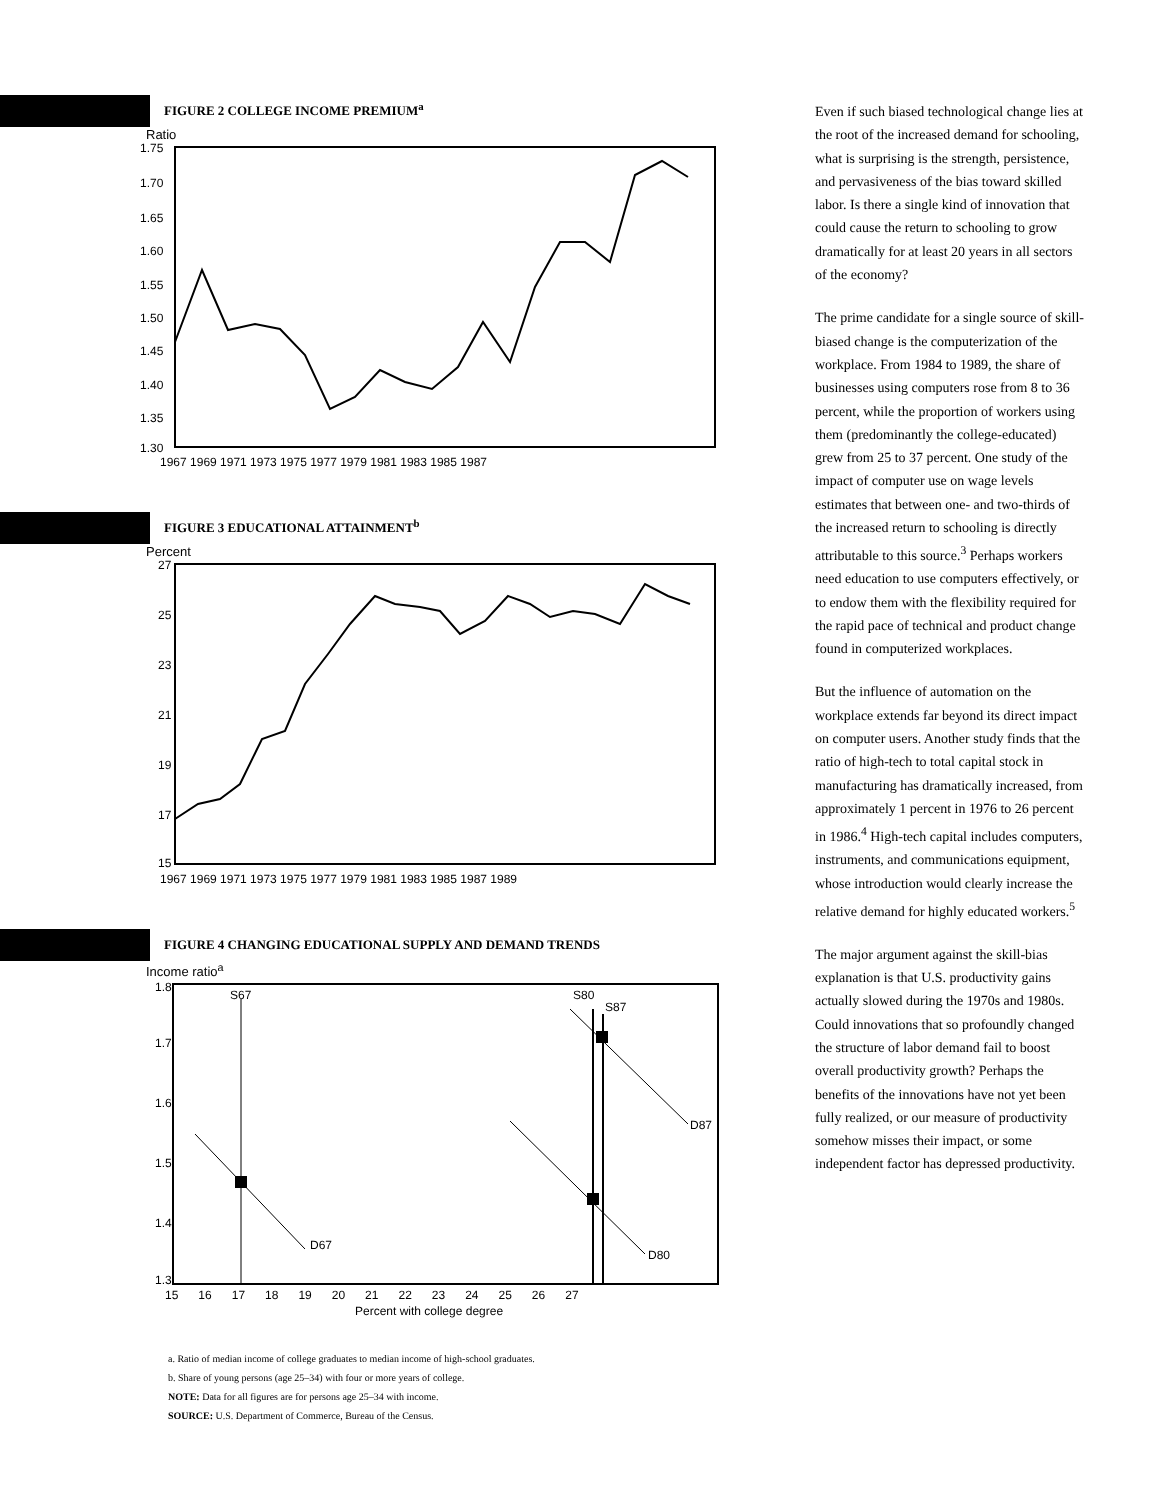FIGURE 2 COLLEGE INCOME PREMIUM<sup>a</sup>
Ratio
1.75
1.70
1.65
1.60
1.55
1.50
1.45
1.40
1.35
1.30
1967 1969 1971 1973 1975 1977 1979 1981 1983 1985 1987
FIGURE 3 EDUCATIONAL ATTAINMENT<sup>b</sup>
Percent
27
25
23
21
19
17
15
1967 1969 1971 1973 1975 1977 1979 1981 1983 1985 1987 1989
FIGURE 4 CHANGING EDUCATIONAL SUPPLY AND DEMAND TRENDS
Income ratio<sup>a</sup>
S67
S80
S87
D87
D67
D80
1.8
1.7
1.6
1.5
1.4
1.3
15 16 17 18 19 20 21 22 23 24 25 26 27
Percent with college degree
a. Ratio of median income of college graduates to median income of high-school graduates.
b. Share of young persons (age 25–34) with four or more years of college.
NOTE: Data for all figures are for persons age 25–34 with income.
SOURCE: U.S. Department of Commerce, Bureau of the Census.
Even if such biased technological change lies at the root of the increased demand for schooling, what is surprising is the strength, persistence, and pervasiveness of the bias toward skilled labor. Is there a single kind of innovation that could cause the return to schooling to grow dramatically for at least 20 years in all sectors of the economy?
The prime candidate for a single source of skill-biased change is the computerization of the workplace. From 1984 to 1989, the share of businesses using computers rose from 8 to 36 percent, while the proportion of workers using them (predominantly the college-educated) grew from 25 to 37 percent. One study of the impact of computer use on wage levels estimates that between one- and two-thirds of the increased return to schooling is directly attributable to this source.<sup>3</sup> Perhaps workers need education to use computers effectively, or to endow them with the flexibility required for the rapid pace of technical and product change found in computerized workplaces.
But the influence of automation on the workplace extends far beyond its direct impact on computer users. Another study finds that the ratio of high-tech to total capital stock in manufacturing has dramatically increased, from approximately 1 percent in 1976 to 26 percent in 1986.<sup>4</sup> High-tech capital includes computers, instruments, and communications equipment, whose introduction would clearly increase the relative demand for highly educated workers.<sup>5</sup>
The major argument against the skill-bias explanation is that U.S. productivity gains actually slowed during the 1970s and 1980s. Could innovations that so profoundly changed the structure of labor demand fail to boost overall productivity growth? Perhaps the benefits of the innovations have not yet been fully realized, or our measure of productivity somehow misses their impact, or some independent factor has depressed productivity.